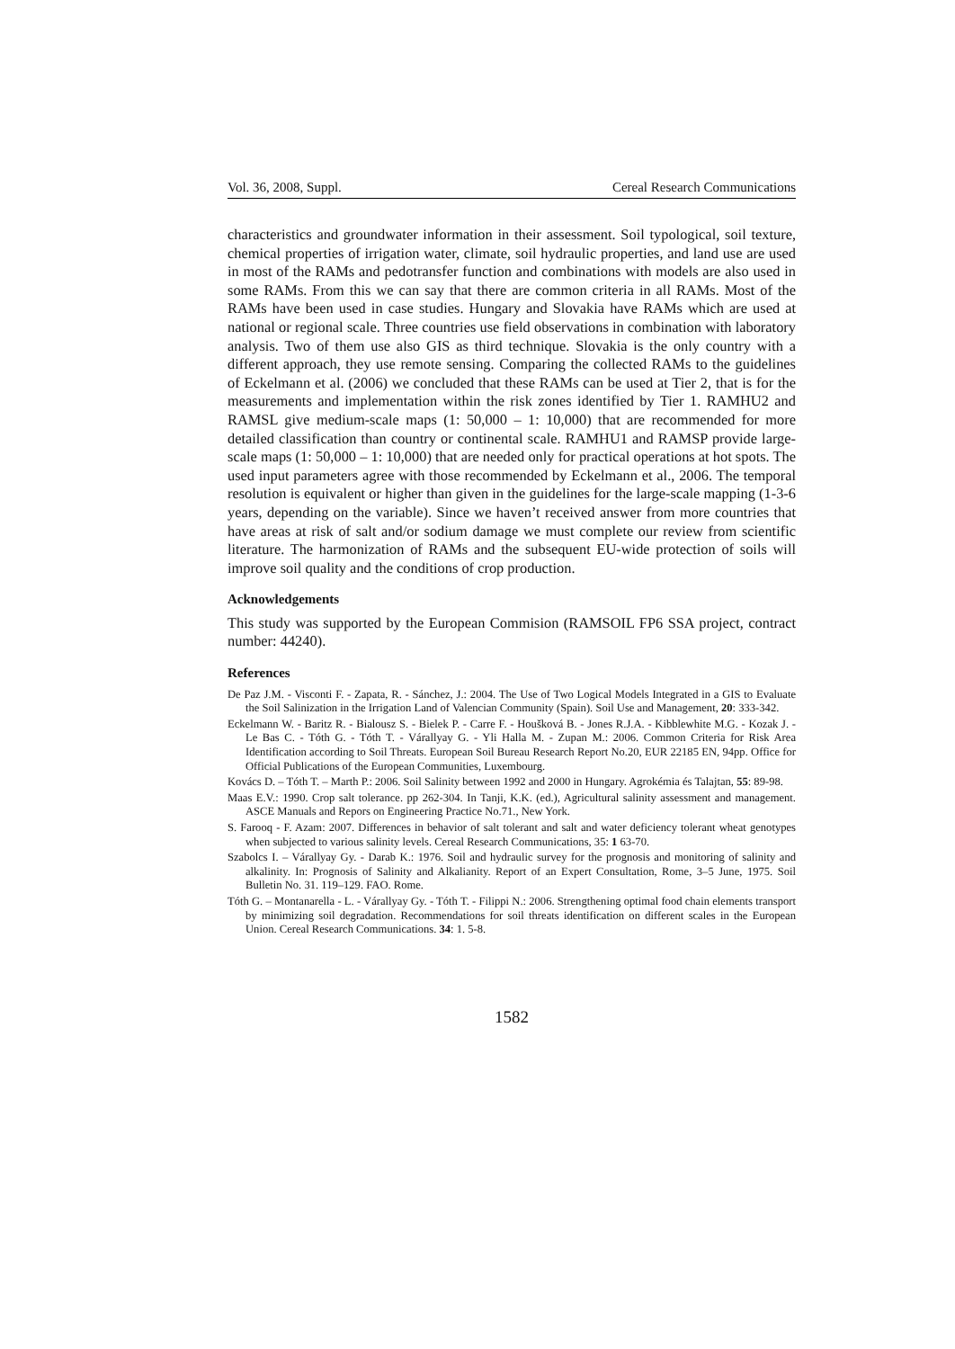Vol. 36, 2008, Suppl. Cereal Research Communications
characteristics and groundwater information in their assessment. Soil typological, soil texture, chemical properties of irrigation water, climate, soil hydraulic properties, and land use are used in most of the RAMs and pedotransfer function and combinations with models are also used in some RAMs. From this we can say that there are common criteria in all RAMs. Most of the RAMs have been used in case studies. Hungary and Slovakia have RAMs which are used at national or regional scale. Three countries use field observations in combination with laboratory analysis. Two of them use also GIS as third technique. Slovakia is the only country with a different approach, they use remote sensing. Comparing the collected RAMs to the guidelines of Eckelmann et al. (2006) we concluded that these RAMs can be used at Tier 2, that is for the measurements and implementation within the risk zones identified by Tier 1. RAMHU2 and RAMSL give medium-scale maps (1: 50,000 – 1: 10,000) that are recommended for more detailed classification than country or continental scale. RAMHU1 and RAMSP provide large-scale maps (1: 50,000 – 1: 10,000) that are needed only for practical operations at hot spots. The used input parameters agree with those recommended by Eckelmann et al., 2006. The temporal resolution is equivalent or higher than given in the guidelines for the large-scale mapping (1-3-6 years, depending on the variable). Since we haven’t received answer from more countries that have areas at risk of salt and/or sodium damage we must complete our review from scientific literature. The harmonization of RAMs and the subsequent EU-wide protection of soils will improve soil quality and the conditions of crop production.
Acknowledgements
This study was supported by the European Commision (RAMSOIL FP6 SSA project, contract number: 44240).
References
De Paz J.M. - Visconti F. - Zapata, R. - Sánchez, J.: 2004. The Use of Two Logical Models Integrated in a GIS to Evaluate the Soil Salinization in the Irrigation Land of Valencian Community (Spain). Soil Use and Management, 20: 333-342.
Eckelmann W. - Baritz R. - Bialousz S. - Bielek P. - Carre F. - Houšková B. - Jones R.J.A. - Kibblewhite M.G. - Kozak J. - Le Bas C. - Tóth G. - Tóth T. - Várallyay G. - Yli Halla M. - Zupan M.: 2006. Common Criteria for Risk Area Identification according to Soil Threats. European Soil Bureau Research Report No.20, EUR 22185 EN, 94pp. Office for Official Publications of the European Communities, Luxembourg.
Kovács D. – Tóth T. – Marth P.: 2006. Soil Salinity between 1992 and 2000 in Hungary. Agrokémia és Talajtan, 55: 89-98.
Maas E.V.: 1990. Crop salt tolerance. pp 262-304. In Tanji, K.K. (ed.), Agricultural salinity assessment and management. ASCE Manuals and Repors on Engineering Practice No.71., New York.
S. Farooq - F. Azam: 2007. Differences in behavior of salt tolerant and salt and water deficiency tolerant wheat genotypes when subjected to various salinity levels. Cereal Research Communications, 35: 1 63-70.
Szabolcs I. – Várallyay Gy. - Darab K.: 1976. Soil and hydraulic survey for the prognosis and monitoring of salinity and alkalinity. In: Prognosis of Salinity and Alkalianity. Report of an Expert Consultation, Rome, 3–5 June, 1975. Soil Bulletin No. 31. 119–129. FAO. Rome.
Tóth G. – Montanarella - L. - Várallyay Gy. - Tóth T. - Filippi N.: 2006. Strengthening optimal food chain elements transport by minimizing soil degradation. Recommendations for soil threats identification on different scales in the European Union. Cereal Research Communications. 34: 1. 5-8.
1582